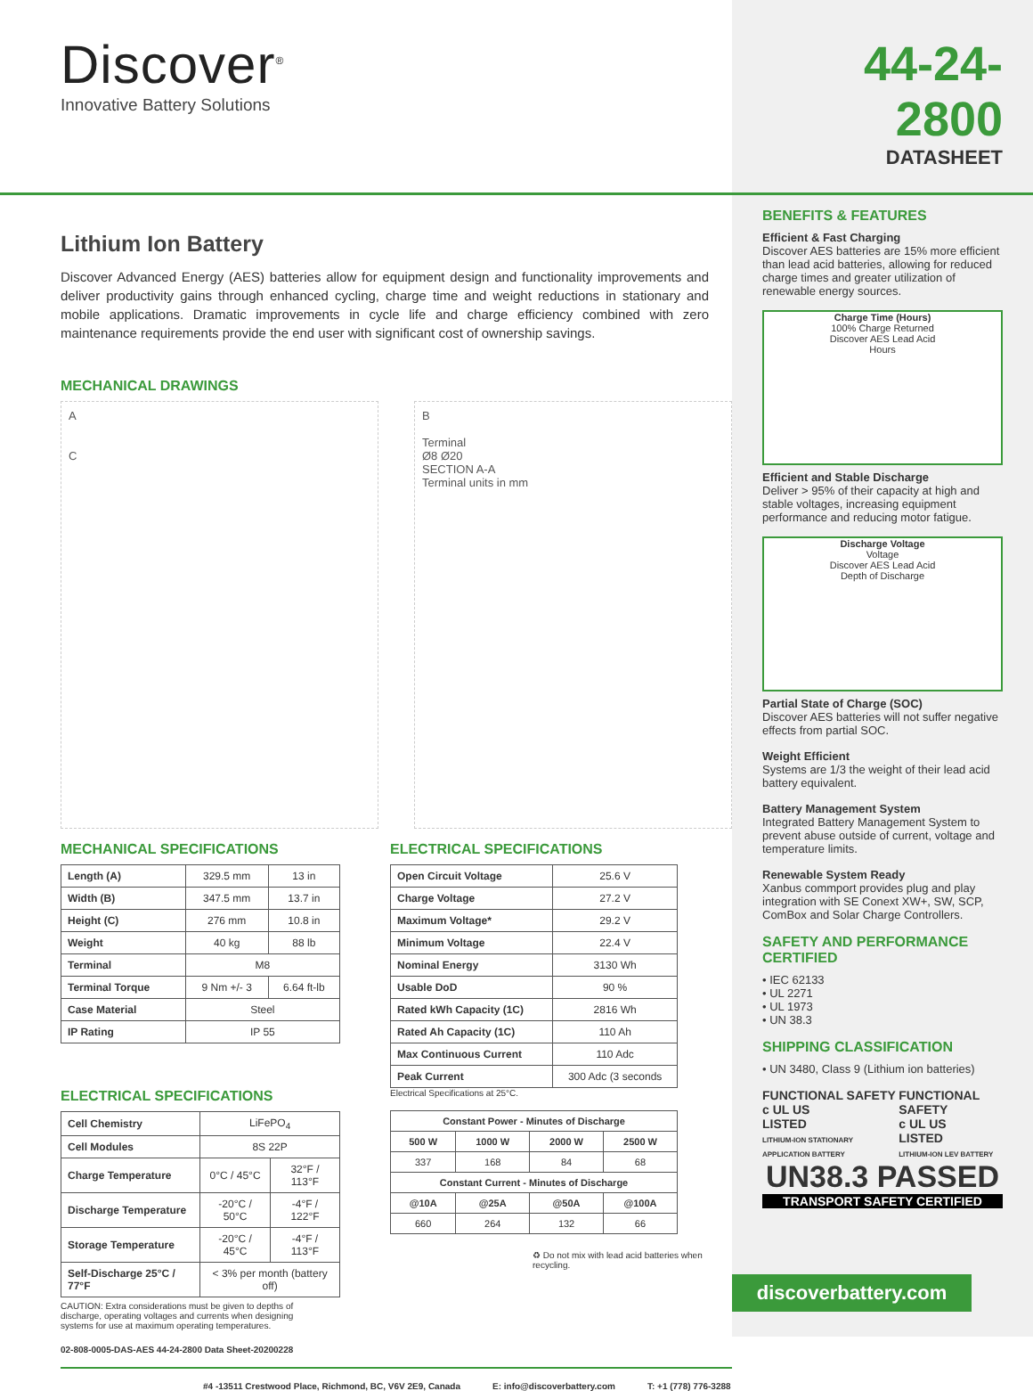Discover<sup>®</sup>
Innovative Battery Solutions
44-24-2800
DATASHEET
Lithium Ion Battery
Discover Advanced Energy (AES) batteries allow for equipment design and functionality improvements and deliver productivity gains through enhanced cycling, charge time and weight reductions in stationary and mobile applications. Dramatic improvements in cycle life and charge efficiency combined with zero maintenance requirements provide the end user with significant cost of ownership savings.
MECHANICAL DRAWINGS
A
C
B
Terminal
Ø8 Ø20
SECTION A-A
Terminal units in mm
MECHANICAL SPECIFICATIONS
| Length (A) | 329.5 mm | 13 in |
| Width (B) | 347.5 mm | 13.7 in |
| Height (C) | 276 mm | 10.8 in |
| Weight | 40 kg | 88 lb |
| Terminal | M8 | |
| Terminal Torque | 9 Nm +/- 3 | 6.64 ft-lb |
| Case Material | Steel | |
| IP Rating | IP 55 | |
ELECTRICAL SPECIFICATIONS
| Cell Chemistry | LiFePO<sub>4</sub> | |
| Cell Modules | 8S 22P | |
| Charge Temperature | 0°C / 45°C | 32°F / 113°F |
| Discharge Temperature | -20°C / 50°C | -4°F / 122°F |
| Storage Temperature | -20°C / 45°C | -4°F / 113°F |
| Self-Discharge 25°C / 77°F | < 3% per month (battery off) | |
CAUTION: Extra considerations must be given to depths of discharge, operating voltages and currents when designing systems for use at maximum operating temperatures.
02-808-0005-DAS-AES 44-24-2800 Data Sheet-20200228
ELECTRICAL SPECIFICATIONS
| Open Circuit Voltage | 25.6 V |
| Charge Voltage | 27.2 V |
| Maximum Voltage* | 29.2 V |
| Minimum Voltage | 22.4 V |
| Nominal Energy | 3130 Wh |
| Usable DoD | 90 % |
| Rated kWh Capacity (1C) | 2816 Wh |
| Rated Ah Capacity (1C) | 110 Ah |
| Max Continuous Current | 110 Adc |
| Peak Current | 300 Adc (3 seconds |
Electrical Specifications at 25°C.
| Constant Power - Minutes of Discharge | | | |
| --- | --- | --- | --- |
| 500 W | 1000 W | 2000 W | 2500 W |
| 337 | 168 | 84 | 68 |
| Constant Current - Minutes of Discharge | | | |
| @10A | @25A | @50A | @100A |
| 660 | 264 | 132 | 66 |
♻ Do not mix with lead acid batteries when recycling.
BENEFITS & FEATURES
Efficient & Fast Charging
Discover AES batteries are 15% more efficient than lead acid batteries, allowing for reduced charge times and greater utilization of renewable energy sources.
Charge Time (Hours)
100% Charge Returned
Discover AES Lead Acid
Hours
Efficient and Stable Discharge
Deliver > 95% of their capacity at high and stable voltages, increasing equipment performance and reducing motor fatigue.
Discharge Voltage
Voltage
Discover AES Lead Acid
Depth of Discharge
Partial State of Charge (SOC)
Discover AES batteries will not suffer negative effects from partial SOC.
Weight Efficient
Systems are 1/3 the weight of their lead acid battery equivalent.
Battery Management System
Integrated Battery Management System to prevent abuse outside of current, voltage and temperature limits.
Renewable System Ready
Xanbus commport provides plug and play integration with SE Conext XW+, SW, SCP, ComBox and Solar Charge Controllers.
SAFETY AND PERFORMANCE CERTIFIED
• IEC 62133
• UL 2271
• UL 1973
• UN 38.3
SHIPPING CLASSIFICATION
• UN 3480, Class 9 (Lithium ion batteries)
FUNCTIONAL SAFETY
c UL US
LISTED
LITHIUM-ION STATIONARY APPLICATION BATTERY
FUNCTIONAL SAFETY
c UL US
LISTED
LITHIUM-ION LEV BATTERY
UN38.3 PASSED
TRANSPORT SAFETY CERTIFIED
#4 -13511 Crestwood Place, Richmond, BC, V6V 2E9, Canada E: info@discoverbattery.com T: +1 (778) 776-3288
discoverbattery.com